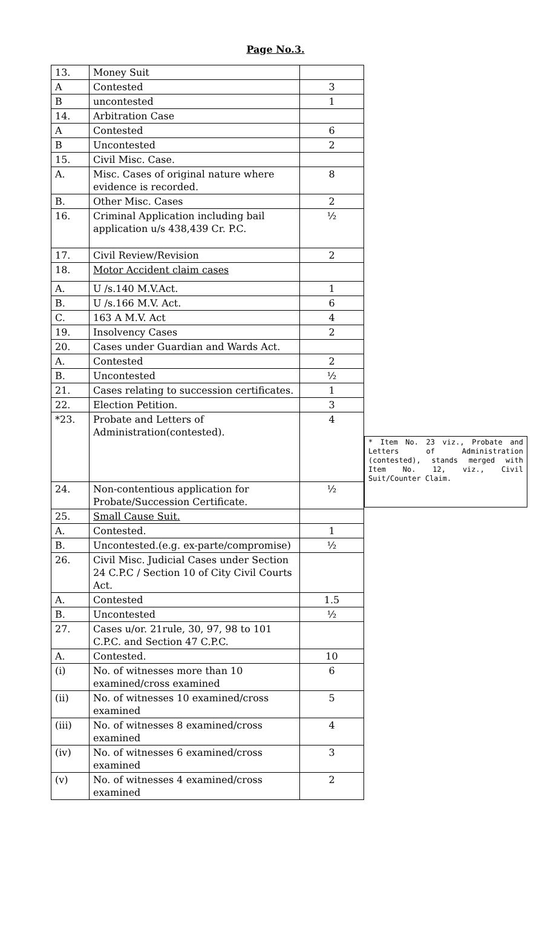Page No.3.
| 13. | Money Suit | |
| A | Contested | 3 |
| B | uncontested | 1 |
| 14. | Arbitration Case | |
| A | Contested | 6 |
| B | Uncontested | 2 |
| 15. | Civil Misc. Case. | |
| A. | Misc. Cases of original nature where evidence is recorded. | 8 |
| B. | Other Misc. Cases | 2 |
| 16. | Criminal Application including bail application u/s 438,439 Cr. P.C. | ½ |
| 17. | Civil Review/Revision | 2 |
| 18. | Motor Accident claim cases | |
| A. | U /s.140 M.V.Act. | 1 |
| B. | U /s.166 M.V. Act. | 6 |
| C. | 163 A M.V. Act | 4 |
| 19. | Insolvency Cases | 2 |
| 20. | Cases under Guardian and Wards Act. | |
| A. | Contested | 2 |
| B. | Uncontested | ½ |
| 21. | Cases relating to succession certificates. | 1 |
| 22. | Election Petition. | 3 |
| *23. | Probate and Letters of Administration(contested). | 4 |
| 24. | Non-contentious application for Probate/Succession Certificate. | ½ |
| 25. | Small Cause Suit. | |
| A. | Contested. | 1 |
| B. | Uncontested.(e.g. ex-parte/compromise) | ½ |
| 26. | Civil Misc. Judicial Cases under Section 24 C.P.C / Section 10 of City Civil Courts Act. | |
| A. | Contested | 1.5 |
| B. | Uncontested | ½ |
| 27. | Cases u/or. 21rule, 30, 97, 98 to 101 C.P.C. and Section 47 C.P.C. | |
| A. | Contested. | 10 |
| (i) | No. of witnesses more than 10 examined/cross examined | 6 |
| (ii) | No. of witnesses 10 examined/cross examined | 5 |
| (iii) | No. of witnesses 8 examined/cross examined | 4 |
| (iv) | No. of witnesses 6 examined/cross examined | 3 |
| (v) | No. of witnesses 4 examined/cross examined | 2 |
* Item No. 23 viz., Probate and Letters of Administration (contested), stands merged with Item No. 12, viz., Civil Suit/Counter Claim.